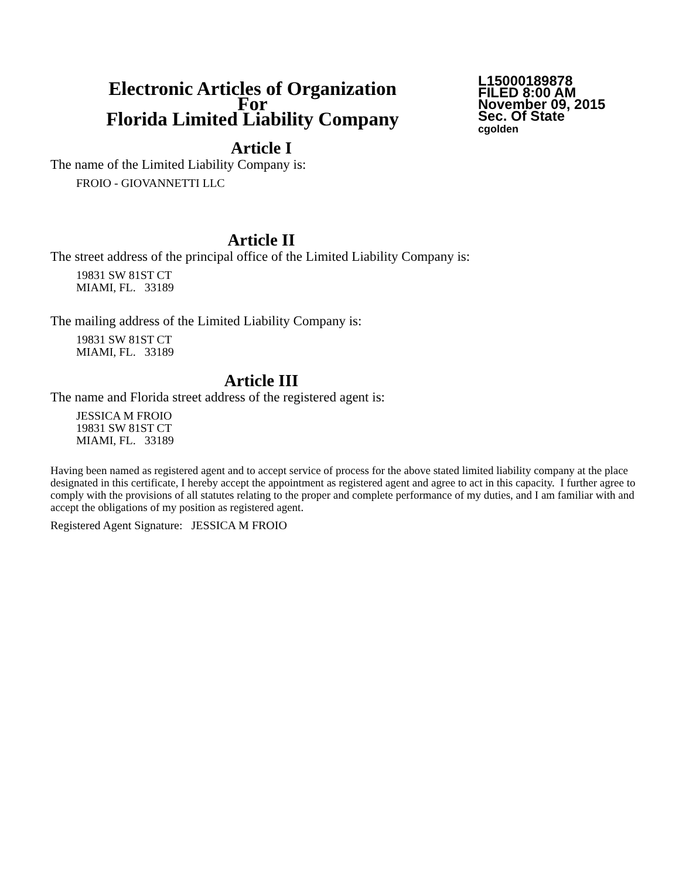Electronic Articles of Organization
For
Florida Limited Liability Company
L15000189878
FILED 8:00 AM
November 09, 2015
Sec. Of State
cgolden
Article I
The name of the Limited Liability Company is:
FROIO - GIOVANNETTI LLC
Article II
The street address of the principal office of the Limited Liability Company is:
19831 SW 81ST CT
MIAMI, FL. 33189
The mailing address of the Limited Liability Company is:
19831 SW 81ST CT
MIAMI, FL. 33189
Article III
The name and Florida street address of the registered agent is:
JESSICA M FROIO
19831 SW 81ST CT
MIAMI, FL. 33189
Having been named as registered agent and to accept service of process for the above stated limited liability company at the place designated in this certificate, I hereby accept the appointment as registered agent and agree to act in this capacity. I further agree to comply with the provisions of all statutes relating to the proper and complete performance of my duties, and I am familiar with and accept the obligations of my position as registered agent.
Registered Agent Signature: JESSICA M FROIO